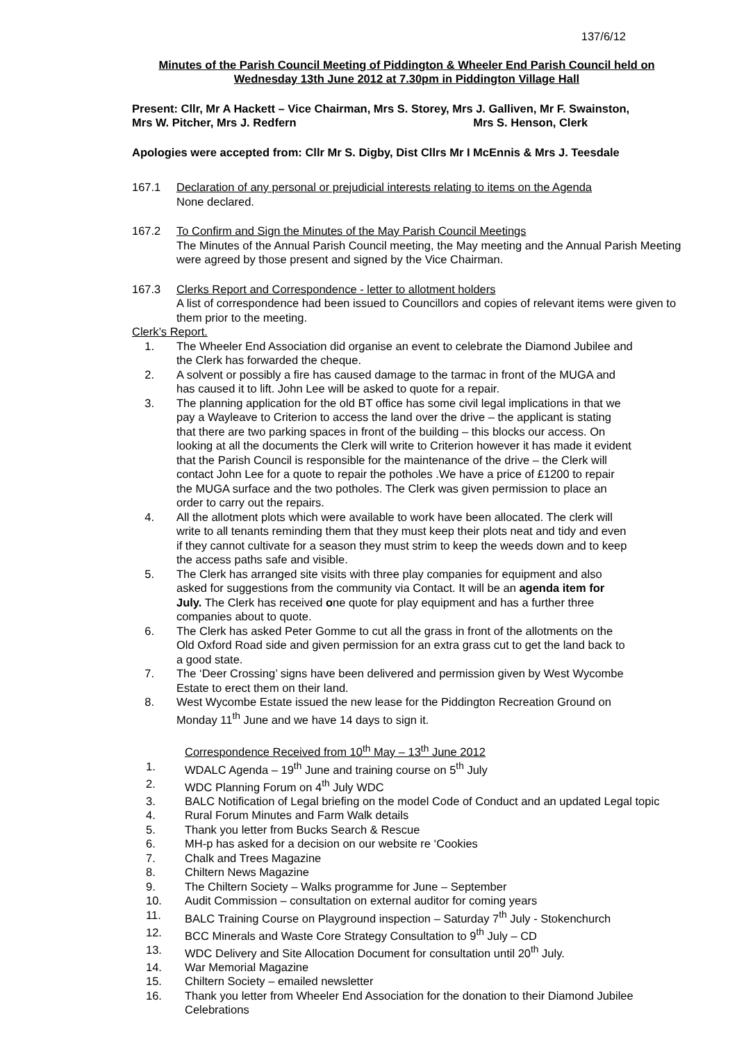137/6/12
Minutes of the Parish Council Meeting of Piddington & Wheeler End Parish Council held on Wednesday 13th June 2012 at 7.30pm in Piddington Village Hall
Present: Cllr, Mr A Hackett – Vice Chairman, Mrs S. Storey, Mrs J. Galliven, Mr F. Swainston,
Mrs W. Pitcher, Mrs J. Redfern Mrs S. Henson, Clerk
Apologies were accepted from: Cllr Mr S. Digby, Dist Cllrs Mr I McEnnis & Mrs J. Teesdale
167.1 Declaration of any personal or prejudicial interests relating to items on the Agenda
None declared.
167.2 To Confirm and Sign the Minutes of the May Parish Council Meetings
The Minutes of the Annual Parish Council meeting, the May meeting and the Annual Parish Meeting were agreed by those present and signed by the Vice Chairman.
167.3 Clerks Report and Correspondence - letter to allotment holders
A list of correspondence had been issued to Councillors and copies of relevant items were given to them prior to the meeting.
Clerk’s Report.
1. The Wheeler End Association did organise an event to celebrate the Diamond Jubilee and the Clerk has forwarded the cheque.
2. A solvent or possibly a fire has caused damage to the tarmac in front of the MUGA and has caused it to lift. John Lee will be asked to quote for a repair.
3. The planning application for the old BT office has some civil legal implications in that we pay a Wayleave to Criterion to access the land over the drive – the applicant is stating that there are two parking spaces in front of the building – this blocks our access. On looking at all the documents the Clerk will write to Criterion however it has made it evident that the Parish Council is responsible for the maintenance of the drive – the Clerk will contact John Lee for a quote to repair the potholes .We have a price of £1200 to repair the MUGA surface and the two potholes. The Clerk was given permission to place an order to carry out the repairs.
4. All the allotment plots which were available to work have been allocated. The clerk will write to all tenants reminding them that they must keep their plots neat and tidy and even if they cannot cultivate for a season they must strim to keep the weeds down and to keep the access paths safe and visible.
5. The Clerk has arranged site visits with three play companies for equipment and also asked for suggestions from the community via Contact. It will be an agenda item for July. The Clerk has received one quote for play equipment and has a further three companies about to quote.
6. The Clerk has asked Peter Gomme to cut all the grass in front of the allotments on the Old Oxford Road side and given permission for an extra grass cut to get the land back to a good state.
7. The ‘Deer Crossing’ signs have been delivered and permission given by West Wycombe Estate to erect them on their land.
8. West Wycombe Estate issued the new lease for the Piddington Recreation Ground on Monday 11<sup>th</sup> June and we have 14 days to sign it.
Correspondence Received from 10<sup>th</sup> May – 13<sup>th</sup> June 2012
1. WDALC Agenda – 19<sup>th</sup> June and training course on 5<sup>th</sup> July
2. WDC Planning Forum on 4<sup>th</sup> July WDC
3. BALC Notification of Legal briefing on the model Code of Conduct and an updated Legal topic
4. Rural Forum Minutes and Farm Walk details
5. Thank you letter from Bucks Search & Rescue
6. MH-p has asked for a decision on our website re ‘Cookies
7. Chalk and Trees Magazine
8. Chiltern News Magazine
9. The Chiltern Society – Walks programme for June – September
10. Audit Commission – consultation on external auditor for coming years
11. BALC Training Course on Playground inspection – Saturday 7<sup>th</sup> July - Stokenchurch
12. BCC Minerals and Waste Core Strategy Consultation to 9<sup>th</sup> July – CD
13. WDC Delivery and Site Allocation Document for consultation until 20<sup>th</sup> July.
14. War Memorial Magazine
15. Chiltern Society – emailed newsletter
16. Thank you letter from Wheeler End Association for the donation to their Diamond Jubilee Celebrations